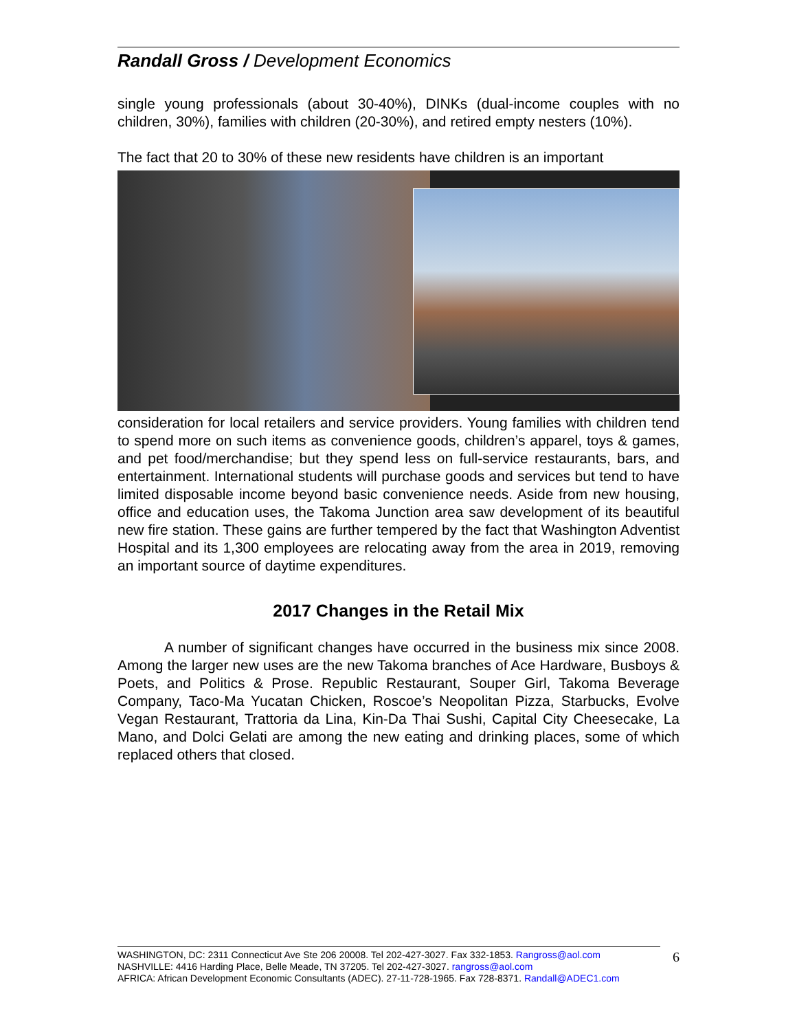Randall Gross / Development Economics
single young professionals (about 30-40%), DINKs (dual-income couples with no children, 30%), families with children (20-30%), and retired empty nesters (10%).
The fact that 20 to 30% of these new residents have children is an important
consideration for local retailers and service providers. Young families with children tend to spend more on such items as convenience goods, children’s apparel, toys & games, and pet food/merchandise; but they spend less on full-service restaurants, bars, and entertainment. International students will purchase goods and services but tend to have limited disposable income beyond basic convenience needs. Aside from new housing, office and education uses, the Takoma Junction area saw development of its beautiful new fire station. These gains are further tempered by the fact that Washington Adventist Hospital and its 1,300 employees are relocating away from the area in 2019, removing an important source of daytime expenditures.
2017 Changes in the Retail Mix
A number of significant changes have occurred in the business mix since 2008. Among the larger new uses are the new Takoma branches of Ace Hardware, Busboys & Poets, and Politics & Prose. Republic Restaurant, Souper Girl, Takoma Beverage Company, Taco-Ma Yucatan Chicken, Roscoe’s Neopolitan Pizza, Starbucks, Evolve Vegan Restaurant, Trattoria da Lina, Kin-Da Thai Sushi, Capital City Cheesecake, La Mano, and Dolci Gelati are among the new eating and drinking places, some of which replaced others that closed.
WASHINGTON, DC: 2311 Connecticut Ave Ste 206 20008. Tel 202-427-3027. Fax 332-1853. Rangross@aol.com
NASHVILLE: 4416 Harding Place, Belle Meade, TN 37205. Tel 202-427-3027. rangross@aol.com
AFRICA: African Development Economic Consultants (ADEC). 27-11-728-1965. Fax 728-8371. Randall@ADEC1.com
6